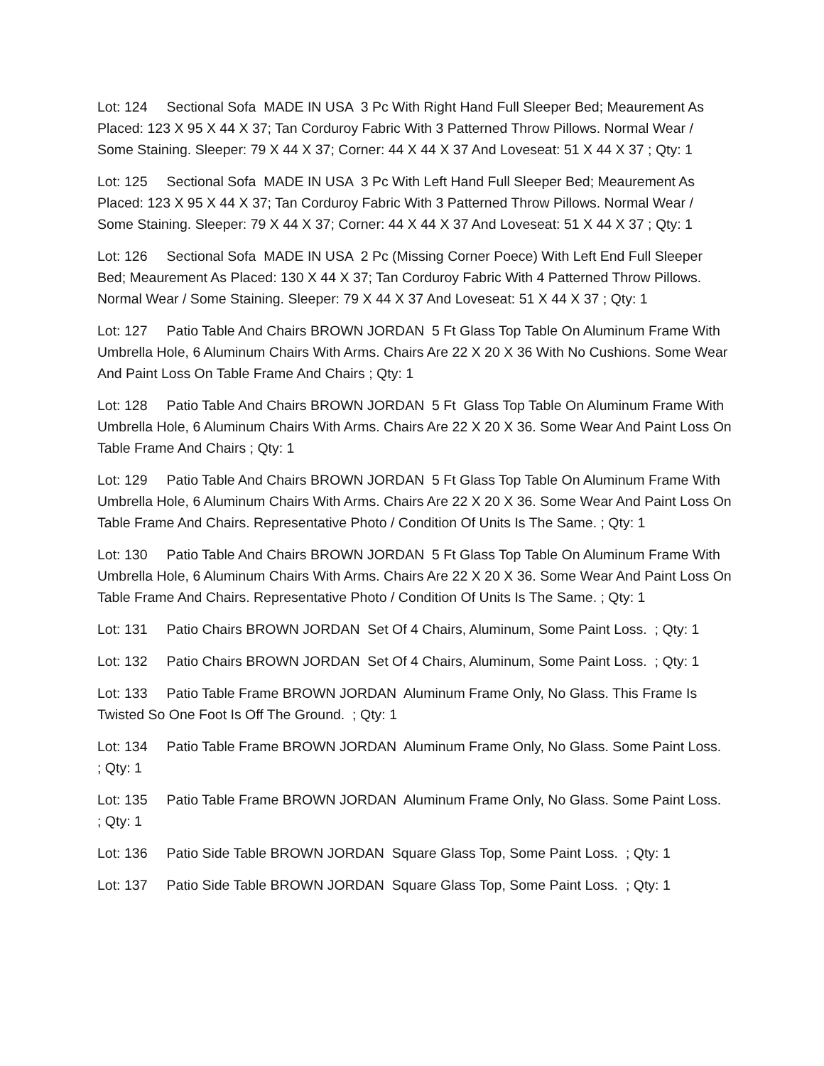Lot: 124 Sectional Sofa MADE IN USA 3 Pc With Right Hand Full Sleeper Bed; Meaurement As Placed: 123 X 95 X 44 X 37; Tan Corduroy Fabric With 3 Patterned Throw Pillows. Normal Wear / Some Staining. Sleeper: 79 X 44 X 37; Corner: 44 X 44 X 37 And Loveseat: 51 X 44 X 37 ; Qty: 1
Lot: 125 Sectional Sofa MADE IN USA 3 Pc With Left Hand Full Sleeper Bed; Meaurement As Placed: 123 X 95 X 44 X 37; Tan Corduroy Fabric With 3 Patterned Throw Pillows. Normal Wear / Some Staining. Sleeper: 79 X 44 X 37; Corner: 44 X 44 X 37 And Loveseat: 51 X 44 X 37 ; Qty: 1
Lot: 126 Sectional Sofa MADE IN USA 2 Pc (Missing Corner Poece) With Left End Full Sleeper Bed; Meaurement As Placed: 130 X 44 X 37; Tan Corduroy Fabric With 4 Patterned Throw Pillows. Normal Wear / Some Staining. Sleeper: 79 X 44 X 37 And Loveseat: 51 X 44 X 37 ; Qty: 1
Lot: 127 Patio Table And Chairs BROWN JORDAN 5 Ft Glass Top Table On Aluminum Frame With Umbrella Hole, 6 Aluminum Chairs With Arms. Chairs Are 22 X 20 X 36 With No Cushions. Some Wear And Paint Loss On Table Frame And Chairs ; Qty: 1
Lot: 128 Patio Table And Chairs BROWN JORDAN 5 Ft Glass Top Table On Aluminum Frame With Umbrella Hole, 6 Aluminum Chairs With Arms. Chairs Are 22 X 20 X 36. Some Wear And Paint Loss On Table Frame And Chairs ; Qty: 1
Lot: 129 Patio Table And Chairs BROWN JORDAN 5 Ft Glass Top Table On Aluminum Frame With Umbrella Hole, 6 Aluminum Chairs With Arms. Chairs Are 22 X 20 X 36. Some Wear And Paint Loss On Table Frame And Chairs. Representative Photo / Condition Of Units Is The Same. ; Qty: 1
Lot: 130 Patio Table And Chairs BROWN JORDAN 5 Ft Glass Top Table On Aluminum Frame With Umbrella Hole, 6 Aluminum Chairs With Arms. Chairs Are 22 X 20 X 36. Some Wear And Paint Loss On Table Frame And Chairs. Representative Photo / Condition Of Units Is The Same. ; Qty: 1
Lot: 131 Patio Chairs BROWN JORDAN Set Of 4 Chairs, Aluminum, Some Paint Loss. ; Qty: 1
Lot: 132 Patio Chairs BROWN JORDAN Set Of 4 Chairs, Aluminum, Some Paint Loss. ; Qty: 1
Lot: 133 Patio Table Frame BROWN JORDAN Aluminum Frame Only, No Glass. This Frame Is Twisted So One Foot Is Off The Ground. ; Qty: 1
Lot: 134 Patio Table Frame BROWN JORDAN Aluminum Frame Only, No Glass. Some Paint Loss. ; Qty: 1
Lot: 135 Patio Table Frame BROWN JORDAN Aluminum Frame Only, No Glass. Some Paint Loss. ; Qty: 1
Lot: 136 Patio Side Table BROWN JORDAN Square Glass Top, Some Paint Loss. ; Qty: 1
Lot: 137 Patio Side Table BROWN JORDAN Square Glass Top, Some Paint Loss. ; Qty: 1